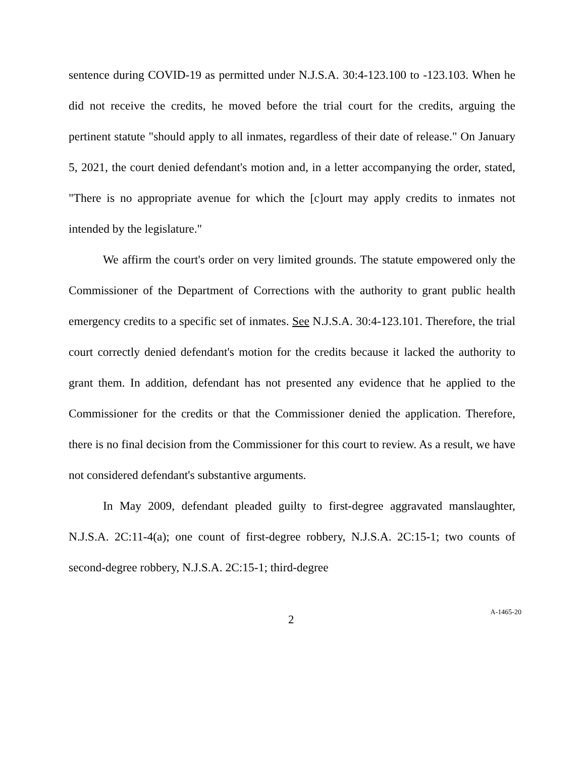sentence during COVID-19 as permitted under N.J.S.A. 30:4-123.100 to -123.103. When he did not receive the credits, he moved before the trial court for the credits, arguing the pertinent statute "should apply to all inmates, regardless of their date of release." On January 5, 2021, the court denied defendant's motion and, in a letter accompanying the order, stated, "There is no appropriate avenue for which the [c]ourt may apply credits to inmates not intended by the legislature."
We affirm the court's order on very limited grounds. The statute empowered only the Commissioner of the Department of Corrections with the authority to grant public health emergency credits to a specific set of inmates. See N.J.S.A. 30:4-123.101. Therefore, the trial court correctly denied defendant's motion for the credits because it lacked the authority to grant them. In addition, defendant has not presented any evidence that he applied to the Commissioner for the credits or that the Commissioner denied the application. Therefore, there is no final decision from the Commissioner for this court to review. As a result, we have not considered defendant's substantive arguments.
In May 2009, defendant pleaded guilty to first-degree aggravated manslaughter, N.J.S.A. 2C:11-4(a); one count of first-degree robbery, N.J.S.A. 2C:15-1; two counts of second-degree robbery, N.J.S.A. 2C:15-1; third-degree
2
A-1465-20